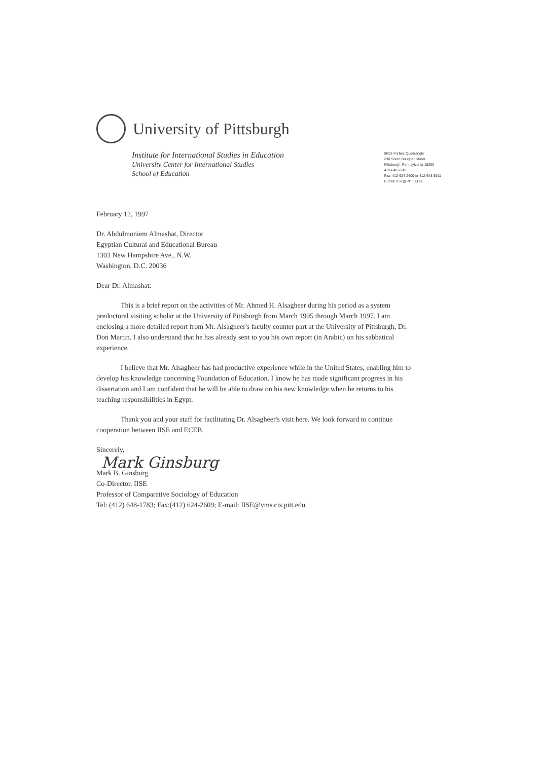University of Pittsburgh
Institute for International Studies in Education
University Center for International Studies
School of Education
5K01 Forbes Quadrangle
230 South Bouquet Street
Pittsburgh, Pennsylvania 15260
412-648-2249
Fax: 412-624-2609 or 412-648-5911
E-mail: IISE@PITT.EDU
February 12, 1997
Dr. Abdulmoniem Almashat, Director
Egyptian Cultural and Educational Bureau
1303 New Hampshire Ave., N.W.
Washington, D.C. 20036
Dear Dr. Almashat:
This is a brief report on the activities of Mr. Ahmed H. Alsagheer during his period as a system predoctoral visiting scholar at the University of Pittsburgh from March 1995 through March 1997. I am enclosing a more detailed report from Mr. Alsagheer's faculty counter part at the University of Pittsburgh, Dr. Don Martin. I also understand that he has already sent to you his own report (in Arabic) on his sabbatical experience.
I believe that Mr. Alsagheer has had productive experience while in the United States, enabling him to develop his knowledge concerning Foundation of Education. I know he has made significant progress in his dissertation and I am confident that he will be able to draw on his new knowledge when he returns to his teaching responsibilities in Egypt.
Thank you and your staff for facilitating Dr. Alsagheer's visit here. We look forward to continue cooperation between IISE and ECEB.
Sincerely,
Mark Ginsburg
Mark B. Ginsburg
Co-Director, IISE
Professor of Comparative Sociology of Education
Tel: (412) 648-1783; Fax:(412) 624-2609; E-mail: IISE@vms.cis.pitt.edu